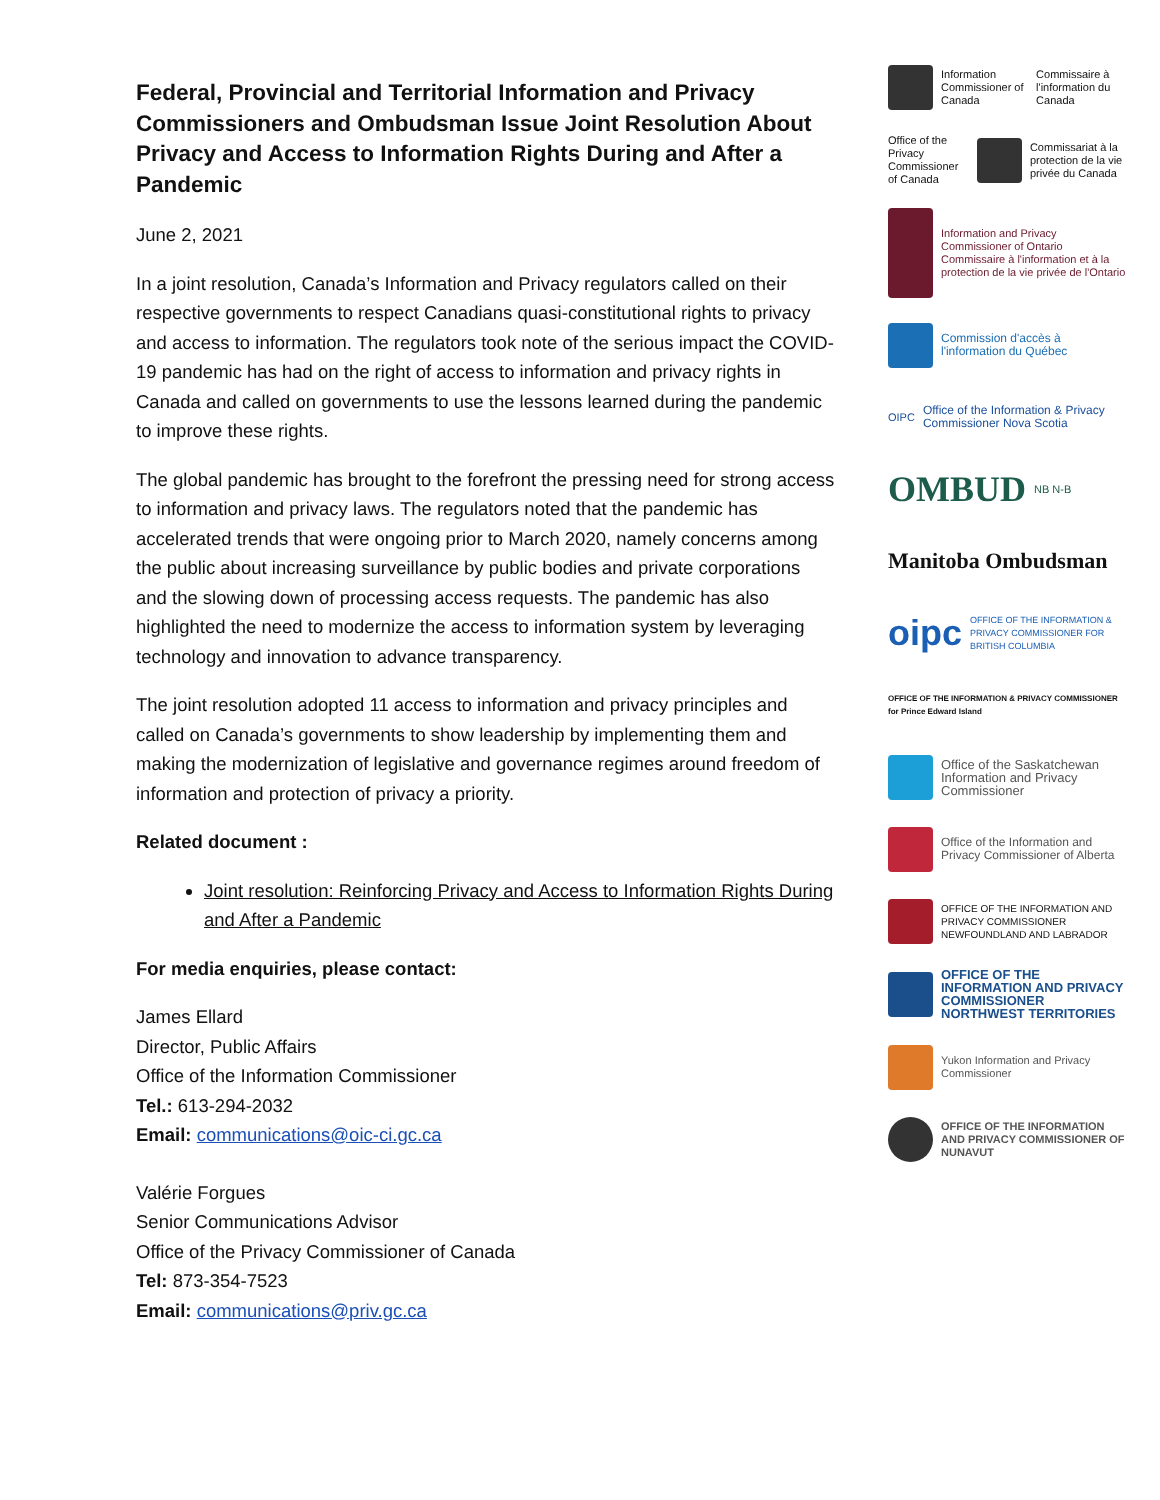Federal, Provincial and Territorial Information and Privacy Commissioners and Ombudsman Issue Joint Resolution About Privacy and Access to Information Rights During and After a Pandemic
June 2, 2021
In a joint resolution, Canada’s Information and Privacy regulators called on their respective governments to respect Canadians quasi-constitutional rights to privacy and access to information. The regulators took note of the serious impact the COVID-19 pandemic has had on the right of access to information and privacy rights in Canada and called on governments to use the lessons learned during the pandemic to improve these rights.
The global pandemic has brought to the forefront the pressing need for strong access to information and privacy laws. The regulators noted that the pandemic has accelerated trends that were ongoing prior to March 2020, namely concerns among the public about increasing surveillance by public bodies and private corporations and the slowing down of processing access requests. The pandemic has also highlighted the need to modernize the access to information system by leveraging technology and innovation to advance transparency.
The joint resolution adopted 11 access to information and privacy principles and called on Canada’s governments to show leadership by implementing them and making the modernization of legislative and governance regimes around freedom of information and protection of privacy a priority.
Related document :
Joint resolution: Reinforcing Privacy and Access to Information Rights During and After a Pandemic
For media enquiries, please contact:
James Ellard
Director, Public Affairs
Office of the Information Commissioner
Tel.: 613-294-2032
Email: communications@oic-ci.gc.ca
Valérie Forgues
Senior Communications Advisor
Office of the Privacy Commissioner of Canada
Tel: 873-354-7523
Email: communications@priv.gc.ca
Information Commissioner of Canada Commissaire à l'information du Canada
Office of the Privacy Commissioner of Canada
Commissariat à la protection de la vie privée du Canada
Information and Privacy Commissioner of Ontario
Commissaire à l'information et à la protection de la vie privée de l'Ontario
Commission d'accès à l'information du Québec
OIPC Office of the Information & Privacy Commissioner Nova Scotia
OMBUD NB N-B
Manitoba Ombudsman
oipc OFFICE OF THE INFORMATION & PRIVACY COMMISSIONER FOR BRITISH COLUMBIA
OFFICE OF THE INFORMATION & PRIVACY COMMISSIONER for Prince Edward Island
Office of the Saskatchewan Information and Privacy Commissioner
Office of the Information and Privacy Commissioner of Alberta
OFFICE OF THE INFORMATION AND PRIVACY COMMISSIONER NEWFOUNDLAND AND LABRADOR
OFFICE OF THE INFORMATION AND PRIVACY COMMISSIONER NORTHWEST TERRITORIES
Yukon Information and Privacy Commissioner
OFFICE OF THE INFORMATION AND PRIVACY COMMISSIONER OF NUNAVUT